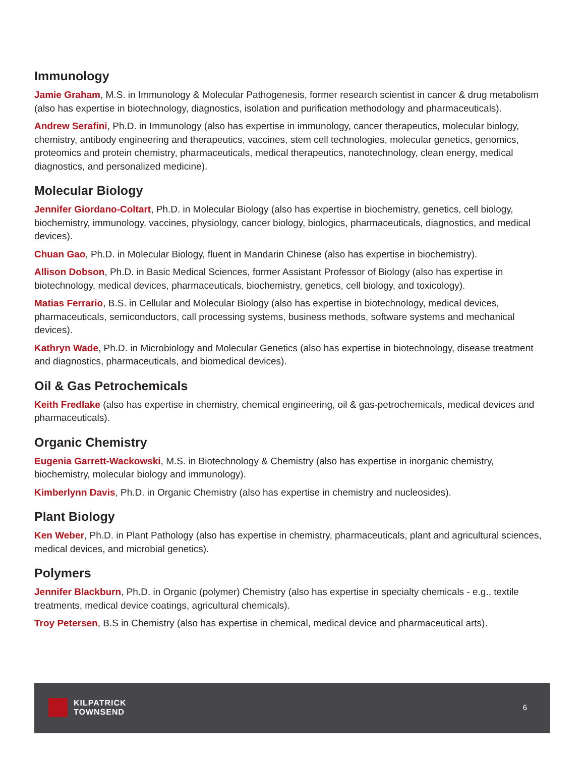Immunology
Jamie Graham, M.S. in Immunology & Molecular Pathogenesis, former research scientist in cancer & drug metabolism (also has expertise in biotechnology, diagnostics, isolation and purification methodology and pharmaceuticals).
Andrew Serafini, Ph.D. in Immunology (also has expertise in immunology, cancer therapeutics, molecular biology, chemistry, antibody engineering and therapeutics, vaccines, stem cell technologies, molecular genetics, genomics, proteomics and protein chemistry, pharmaceuticals, medical therapeutics, nanotechnology, clean energy, medical diagnostics, and personalized medicine).
Molecular Biology
Jennifer Giordano-Coltart, Ph.D. in Molecular Biology (also has expertise in biochemistry, genetics, cell biology, biochemistry, immunology, vaccines, physiology, cancer biology, biologics, pharmaceuticals, diagnostics, and medical devices).
Chuan Gao, Ph.D. in Molecular Biology, fluent in Mandarin Chinese (also has expertise in biochemistry).
Allison Dobson, Ph.D. in Basic Medical Sciences, former Assistant Professor of Biology (also has expertise in biotechnology, medical devices, pharmaceuticals, biochemistry, genetics, cell biology, and toxicology).
Matias Ferrario, B.S. in Cellular and Molecular Biology (also has expertise in biotechnology, medical devices, pharmaceuticals, semiconductors, call processing systems, business methods, software systems and mechanical devices).
Kathryn Wade, Ph.D. in Microbiology and Molecular Genetics (also has expertise in biotechnology, disease treatment and diagnostics, pharmaceuticals, and biomedical devices).
Oil & Gas Petrochemicals
Keith Fredlake (also has expertise in chemistry, chemical engineering, oil & gas-petrochemicals, medical devices and pharmaceuticals).
Organic Chemistry
Eugenia Garrett-Wackowski, M.S. in Biotechnology & Chemistry (also has expertise in inorganic chemistry, biochemistry, molecular biology and immunology).
Kimberlynn Davis, Ph.D. in Organic Chemistry (also has expertise in chemistry and nucleosides).
Plant Biology
Ken Weber, Ph.D. in Plant Pathology (also has expertise in chemistry, pharmaceuticals, plant and agricultural sciences, medical devices, and microbial genetics).
Polymers
Jennifer Blackburn, Ph.D. in Organic (polymer) Chemistry (also has expertise in specialty chemicals - e.g., textile treatments, medical device coatings, agricultural chemicals).
Troy Petersen, B.S in Chemistry (also has expertise in chemical, medical device and pharmaceutical arts).
KILPATRICK
TOWNSEND
6